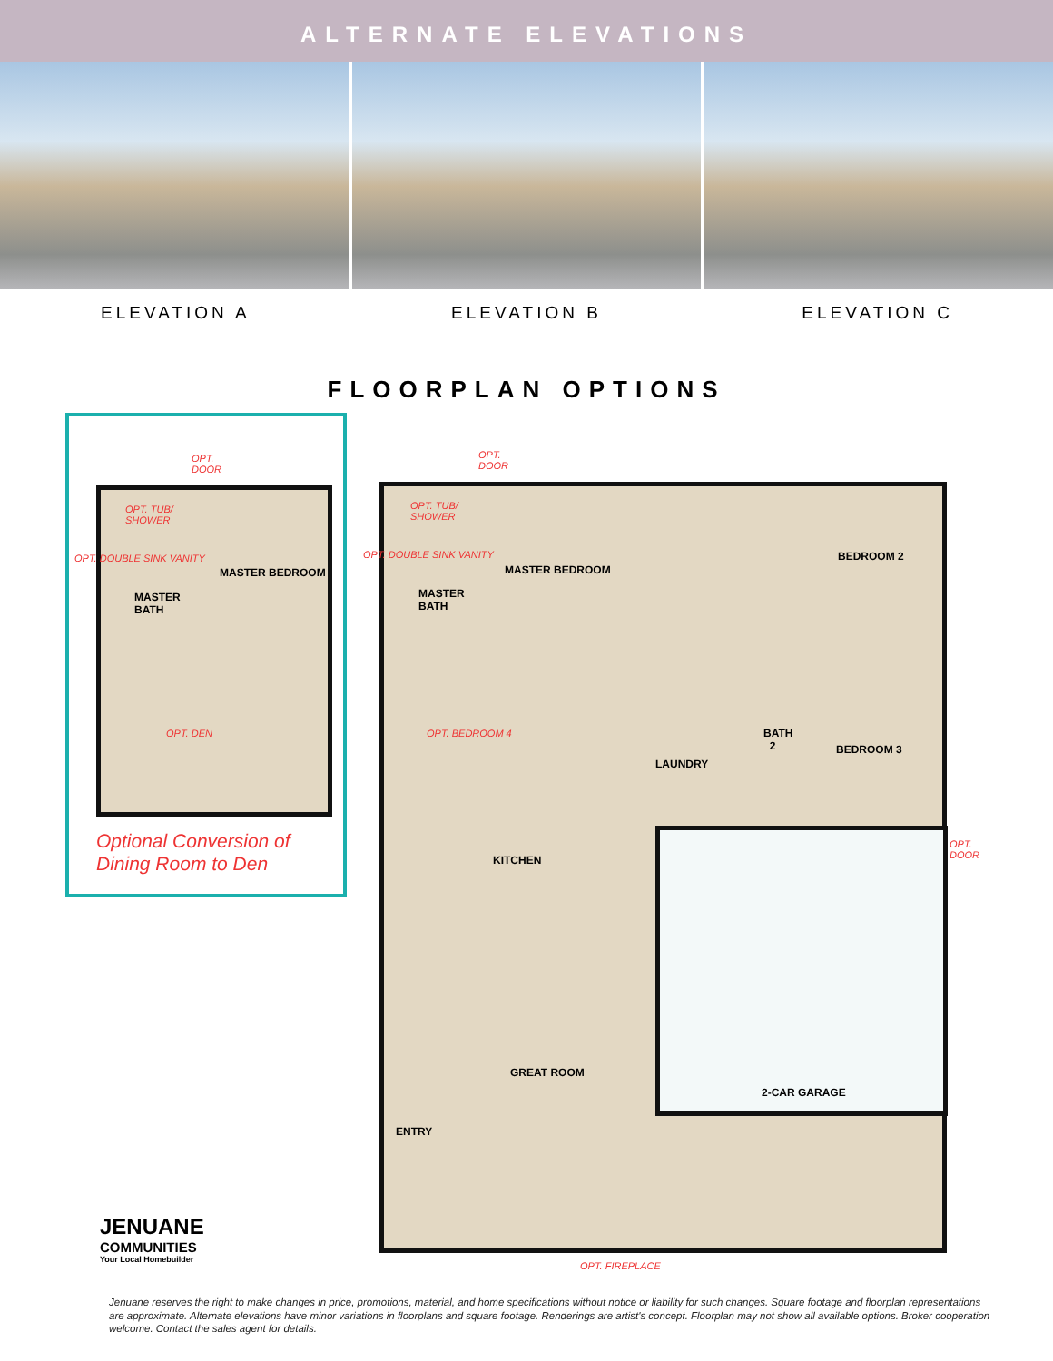ALTERNATE ELEVATIONS
ELEVATION A ELEVATION B ELEVATION C
FLOORPLAN OPTIONS
OPT.
DOOR
OPT. TUB/
SHOWER
MASTER BEDROOM
MASTER
BATH
OPT. DOUBLE SINK VANITY
OPT. DEN
Optional Conversion of
Dining Room to Den
OPT.
DOOR
OPT. TUB/
SHOWER
OPT. DOUBLE SINK VANITY
MASTER BEDROOM
MASTER
BATH
BEDROOM 2
OPT. BEDROOM 4
LAUNDRY
BATH
2
BEDROOM 3
OPT.
DOOR
KITCHEN
GREAT ROOM
2-CAR GARAGE
ENTRY
OPT. FIREPLACE
JENUANE
COMMUNITIES
Your Local Homebuilder
Jenuane reserves the right to make changes in price, promotions, material, and home specifications without notice or liability for such changes. Square footage and floorplan representations are approximate. Alternate elevations have minor variations in floorplans and square footage. Renderings are artist's concept. Floorplan may not show all available options. Broker cooperation welcome. Contact the sales agent for details.